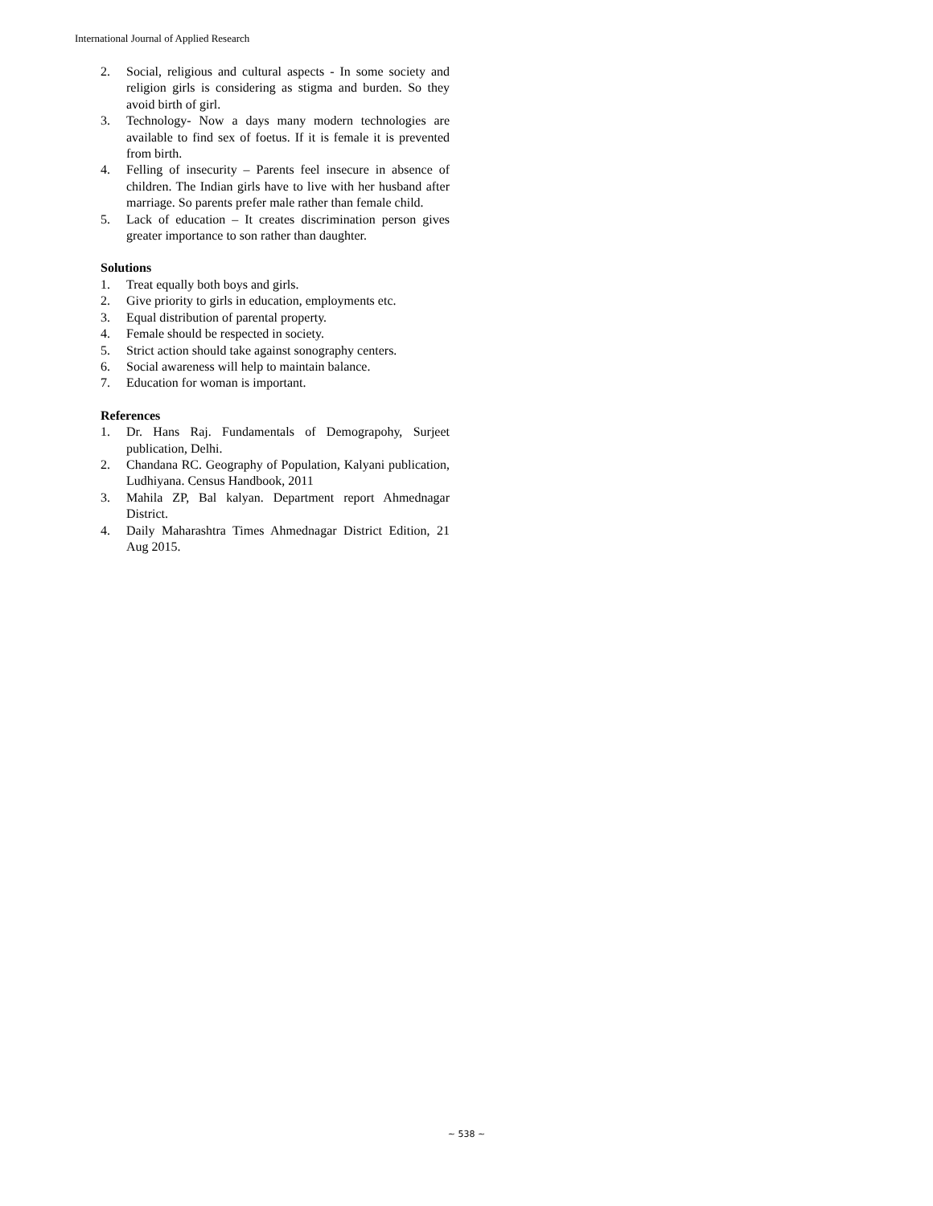International Journal of Applied Research
2. Social, religious and cultural aspects - In some society and religion girls is considering as stigma and burden. So they avoid birth of girl.
3. Technology- Now a days many modern technologies are available to find sex of foetus. If it is female it is prevented from birth.
4. Felling of insecurity – Parents feel insecure in absence of children. The Indian girls have to live with her husband after marriage. So parents prefer male rather than female child.
5. Lack of education – It creates discrimination person gives greater importance to son rather than daughter.
Solutions
1. Treat equally both boys and girls.
2. Give priority to girls in education, employments etc.
3. Equal distribution of parental property.
4. Female should be respected in society.
5. Strict action should take against sonography centers.
6. Social awareness will help to maintain balance.
7. Education for woman is important.
References
1. Dr. Hans Raj. Fundamentals of Demograpohy, Surjeet publication, Delhi.
2. Chandana RC. Geography of Population, Kalyani publication, Ludhiyana. Census Handbook, 2011
3. Mahila ZP, Bal kalyan. Department report Ahmednagar District.
4. Daily Maharashtra Times Ahmednagar District Edition, 21 Aug 2015.
~ 538 ~